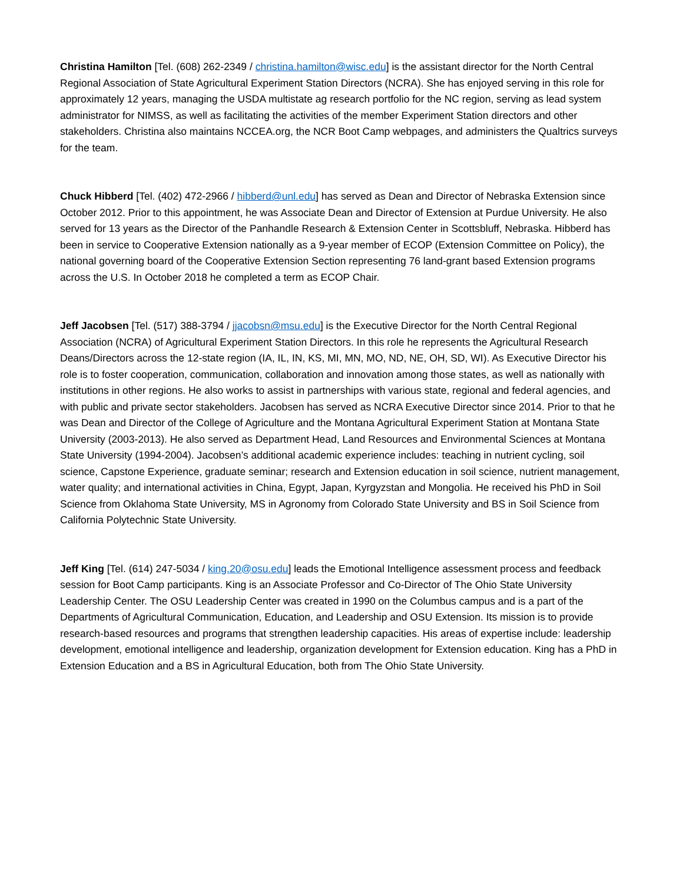Christina Hamilton [Tel. (608) 262-2349 / christina.hamilton@wisc.edu] is the assistant director for the North Central Regional Association of State Agricultural Experiment Station Directors (NCRA). She has enjoyed serving in this role for approximately 12 years, managing the USDA multistate ag research portfolio for the NC region, serving as lead system administrator for NIMSS, as well as facilitating the activities of the member Experiment Station directors and other stakeholders. Christina also maintains NCCEA.org, the NCR Boot Camp webpages, and administers the Qualtrics surveys for the team.
Chuck Hibberd [Tel. (402) 472-2966 / hibberd@unl.edu] has served as Dean and Director of Nebraska Extension since October 2012. Prior to this appointment, he was Associate Dean and Director of Extension at Purdue University. He also served for 13 years as the Director of the Panhandle Research & Extension Center in Scottsbluff, Nebraska. Hibberd has been in service to Cooperative Extension nationally as a 9-year member of ECOP (Extension Committee on Policy), the national governing board of the Cooperative Extension Section representing 76 land-grant based Extension programs across the U.S. In October 2018 he completed a term as ECOP Chair.
Jeff Jacobsen [Tel. (517) 388-3794 / jjacobsn@msu.edu] is the Executive Director for the North Central Regional Association (NCRA) of Agricultural Experiment Station Directors. In this role he represents the Agricultural Research Deans/Directors across the 12-state region (IA, IL, IN, KS, MI, MN, MO, ND, NE, OH, SD, WI). As Executive Director his role is to foster cooperation, communication, collaboration and innovation among those states, as well as nationally with institutions in other regions. He also works to assist in partnerships with various state, regional and federal agencies, and with public and private sector stakeholders. Jacobsen has served as NCRA Executive Director since 2014. Prior to that he was Dean and Director of the College of Agriculture and the Montana Agricultural Experiment Station at Montana State University (2003-2013). He also served as Department Head, Land Resources and Environmental Sciences at Montana State University (1994-2004). Jacobsen’s additional academic experience includes: teaching in nutrient cycling, soil science, Capstone Experience, graduate seminar; research and Extension education in soil science, nutrient management, water quality; and international activities in China, Egypt, Japan, Kyrgyzstan and Mongolia. He received his PhD in Soil Science from Oklahoma State University, MS in Agronomy from Colorado State University and BS in Soil Science from California Polytechnic State University.
Jeff King [Tel. (614) 247-5034 / king.20@osu.edu] leads the Emotional Intelligence assessment process and feedback session for Boot Camp participants. King is an Associate Professor and Co-Director of The Ohio State University Leadership Center. The OSU Leadership Center was created in 1990 on the Columbus campus and is a part of the Departments of Agricultural Communication, Education, and Leadership and OSU Extension. Its mission is to provide research-based resources and programs that strengthen leadership capacities. His areas of expertise include: leadership development, emotional intelligence and leadership, organization development for Extension education. King has a PhD in Extension Education and a BS in Agricultural Education, both from The Ohio State University.